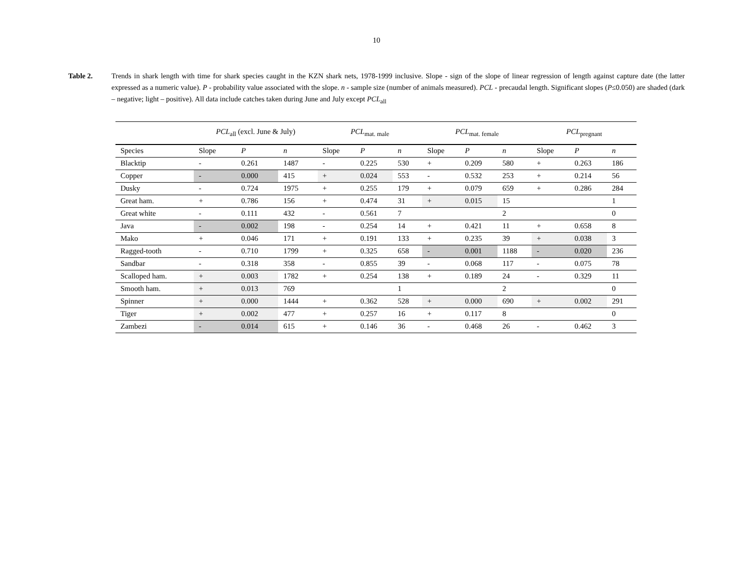10
Table 2. Trends in shark length with time for shark species caught in the KZN shark nets, 1978-1999 inclusive. Slope - sign of the slope of linear regression of length against capture date (the latter expressed as a numeric value). P - probability value associated with the slope. n - sample size (number of animals measured). PCL - precaudal length. Significant slopes (P≤0.050) are shaded (dark – negative; light – positive). All data include catches taken during June and July except PCL<sub>all</sub>
| | PCL<sub>all</sub> (excl. June & July) | | | PCL<sub>mat. male</sub> | | | PCL<sub>mat. female</sub> | | | PCL<sub>pregnant</sub> | | |
| --- | --- | --- | --- | --- | --- | --- | --- | --- | --- | --- | --- | --- |
| Species | Slope | P | n | Slope | P | n | Slope | P | n | Slope | P | n |
| Blacktip | - | 0.261 | 1487 | - | 0.225 | 530 | + | 0.209 | 580 | + | 0.263 | 186 |
| Copper | - | 0.000 | 415 | + | 0.024 | 553 | - | 0.532 | 253 | + | 0.214 | 56 |
| Dusky | - | 0.724 | 1975 | + | 0.255 | 179 | + | 0.079 | 659 | + | 0.286 | 284 |
| Great ham. | + | 0.786 | 156 | + | 0.474 | 31 | + | 0.015 | 15 | | | 1 |
| Great white | - | 0.111 | 432 | - | 0.561 | 7 | | | 2 | | | 0 |
| Java | - | 0.002 | 198 | - | 0.254 | 14 | + | 0.421 | 11 | + | 0.658 | 8 |
| Mako | + | 0.046 | 171 | + | 0.191 | 133 | + | 0.235 | 39 | + | 0.038 | 3 |
| Ragged-tooth | - | 0.710 | 1799 | + | 0.325 | 658 | - | 0.001 | 1188 | - | 0.020 | 236 |
| Sandbar | - | 0.318 | 358 | - | 0.855 | 39 | - | 0.068 | 117 | - | 0.075 | 78 |
| Scalloped ham. | + | 0.003 | 1782 | + | 0.254 | 138 | + | 0.189 | 24 | - | 0.329 | 11 |
| Smooth ham. | + | 0.013 | 769 | | | 1 | | | 2 | | | 0 |
| Spinner | + | 0.000 | 1444 | + | 0.362 | 528 | + | 0.000 | 690 | + | 0.002 | 291 |
| Tiger | + | 0.002 | 477 | + | 0.257 | 16 | + | 0.117 | 8 | | | 0 |
| Zambezi | - | 0.014 | 615 | + | 0.146 | 36 | - | 0.468 | 26 | - | 0.462 | 3 |